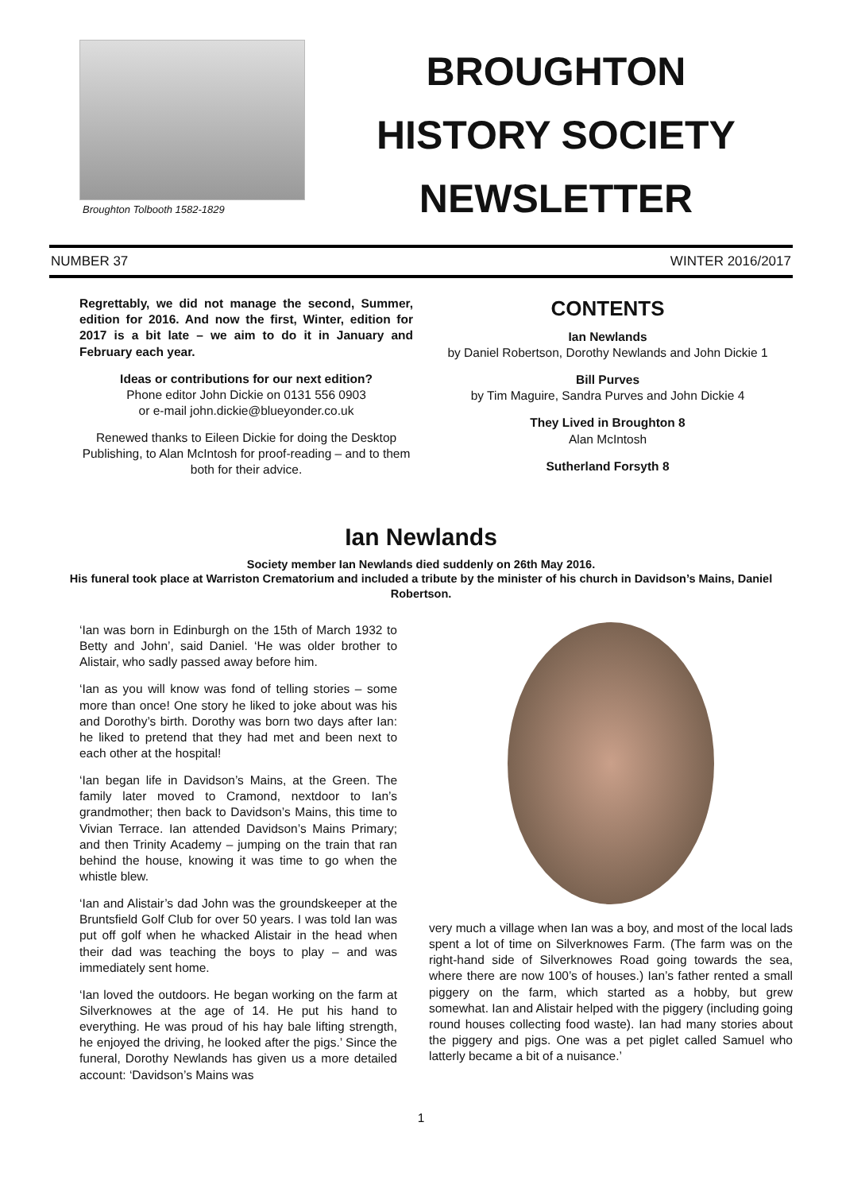Broughton Tolbooth 1582-1829
BROUGHTON
HISTORY SOCIETY
NEWSLETTER
NUMBER 37 WINTER 2016/2017
Regrettably, we did not manage the second, Summer, edition for 2016. And now the first, Winter, edition for 2017 is a bit late – we aim to do it in January and February each year.
Ideas or contributions for our next edition?
Phone editor John Dickie on 0131 556 0903
or e-mail john.dickie@blueyonder.co.uk
Renewed thanks to Eileen Dickie for doing the Desktop Publishing, to Alan McIntosh for proof-reading – and to them both for their advice.
CONTENTS
Ian Newlands
by Daniel Robertson, Dorothy Newlands and John Dickie 1
Bill Purves
by Tim Maguire, Sandra Purves and John Dickie 4
They Lived in Broughton 8
Alan McIntosh
Sutherland Forsyth 8
Ian Newlands
Society member Ian Newlands died suddenly on 26th May 2016.
His funeral took place at Warriston Crematorium and included a tribute by the minister of his church in Davidson’s Mains, Daniel Robertson.
‘Ian was born in Edinburgh on the 15th of March 1932 to Betty and John’, said Daniel. ‘He was older brother to Alistair, who sadly passed away before him.
‘Ian as you will know was fond of telling stories – some more than once! One story he liked to joke about was his and Dorothy’s birth. Dorothy was born two days after Ian: he liked to pretend that they had met and been next to each other at the hospital!
‘Ian began life in Davidson’s Mains, at the Green. The family later moved to Cramond, nextdoor to Ian’s grandmother; then back to Davidson’s Mains, this time to Vivian Terrace. Ian attended Davidson’s Mains Primary; and then Trinity Academy – jumping on the train that ran behind the house, knowing it was time to go when the whistle blew.
‘Ian and Alistair’s dad John was the groundskeeper at the Bruntsfield Golf Club for over 50 years. I was told Ian was put off golf when he whacked Alistair in the head when their dad was teaching the boys to play – and was immediately sent home.
‘Ian loved the outdoors. He began working on the farm at Silverknowes at the age of 14. He put his hand to everything. He was proud of his hay bale lifting strength, he enjoyed the driving, he looked after the pigs.’ Since the funeral, Dorothy Newlands has given us a more detailed account: ‘Davidson’s Mains was
very much a village when Ian was a boy, and most of the local lads spent a lot of time on Silverknowes Farm. (The farm was on the right-hand side of Silverknowes Road going towards the sea, where there are now 100’s of houses.) Ian’s father rented a small piggery on the farm, which started as a hobby, but grew somewhat. Ian and Alistair helped with the piggery (including going round houses collecting food waste). Ian had many stories about the piggery and pigs. One was a pet piglet called Samuel who latterly became a bit of a nuisance.’
1